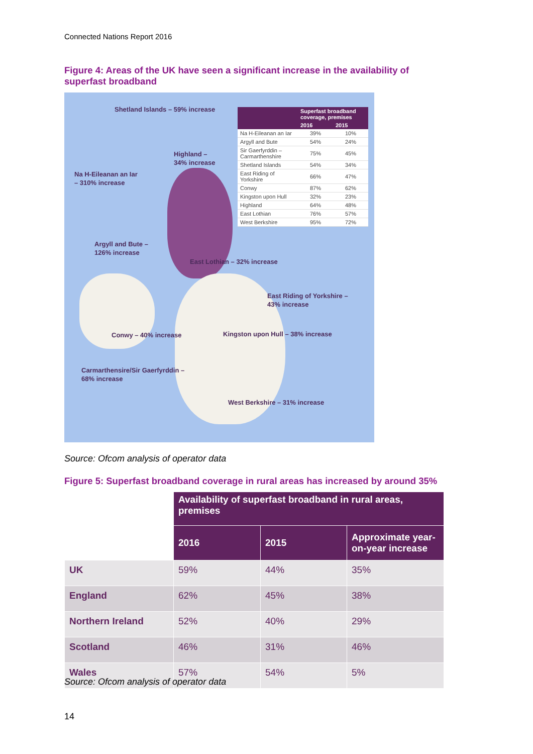Connected Nations Report 2016
Figure 4: Areas of the UK have seen a significant increase in the availability of superfast broadband
Shetland Islands – 59% increase
Highland –
34% increase
Na H-Eileanan an Iar
– 310% increase
Argyll and Bute –
126% increase
East Lothian – 32% increase
East Riding of Yorkshire –
43% increase
Conwy – 40% increase
Kingston upon Hull – 38% increase
Carmarthensire/Sir Gaerfyrddin –
68% increase
West Berkshire – 31% increase
| | Superfast broadband coverage, premises | |
| --- | --- | --- |
| | 2016 | 2015 |
| Na H-Eileanan an Iar | 39% | 10% |
| Argyll and Bute | 54% | 24% |
| Sir Gaerfyrddin – Carmarthenshire | 75% | 45% |
| Shetland Islands | 54% | 34% |
| East Riding of Yorkshire | 66% | 47% |
| Conwy | 87% | 62% |
| Kingston upon Hull | 32% | 23% |
| Highland | 64% | 48% |
| East Lothian | 76% | 57% |
| West Berkshire | 95% | 72% |
Source: Ofcom analysis of operator data
Figure 5: Superfast broadband coverage in rural areas has increased by around 35%
| | Availability of superfast broadband in rural areas, premises | | |
| --- | --- | --- | --- |
| | 2016 | 2015 | Approximate year-on-year increase |
| UK | 59% | 44% | 35% |
| England | 62% | 45% | 38% |
| Northern Ireland | 52% | 40% | 29% |
| Scotland | 46% | 31% | 46% |
| Wales | 57% | 54% | 5% |
Source: Ofcom analysis of operator data
14